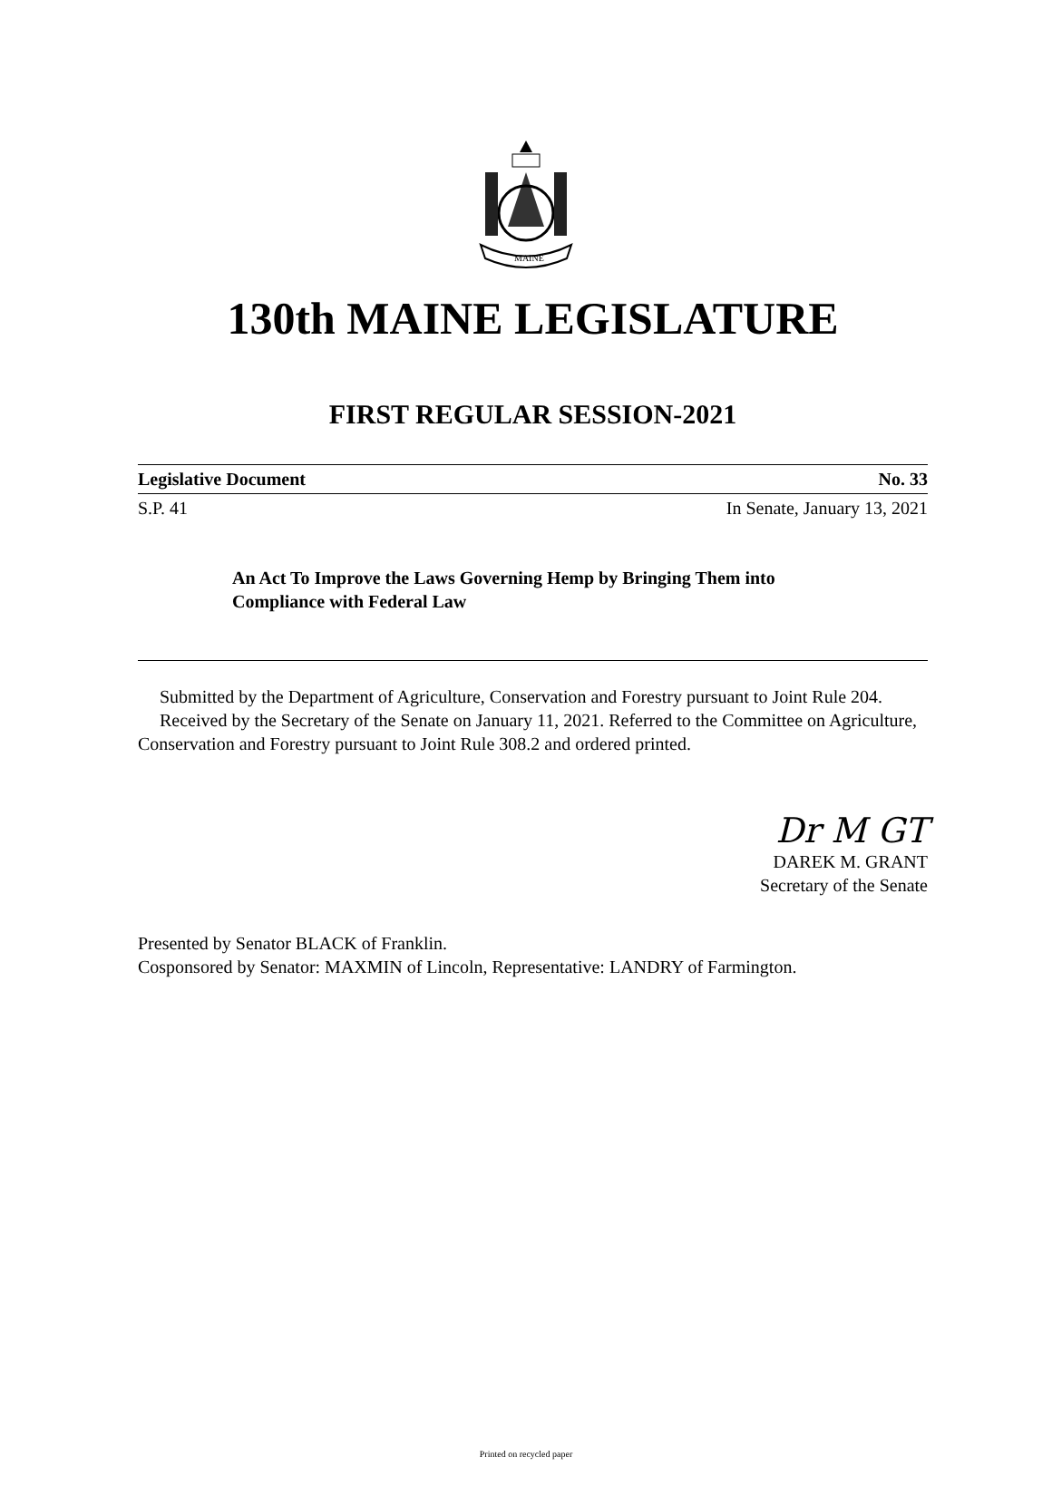MAINE
130th MAINE LEGISLATURE
FIRST REGULAR SESSION-2021
Legislative Document No. 33
S.P. 41 In Senate, January 13, 2021
An Act To Improve the Laws Governing Hemp by Bringing Them into Compliance with Federal Law
Submitted by the Department of Agriculture, Conservation and Forestry pursuant to Joint Rule 204.
Received by the Secretary of the Senate on January 11, 2021. Referred to the Committee on Agriculture, Conservation and Forestry pursuant to Joint Rule 308.2 and ordered printed.
Dr M GT
DAREK M. GRANT
Secretary of the Senate
Presented by Senator BLACK of Franklin.
Cosponsored by Senator: MAXMIN of Lincoln, Representative: LANDRY of Farmington.
Printed on recycled paper